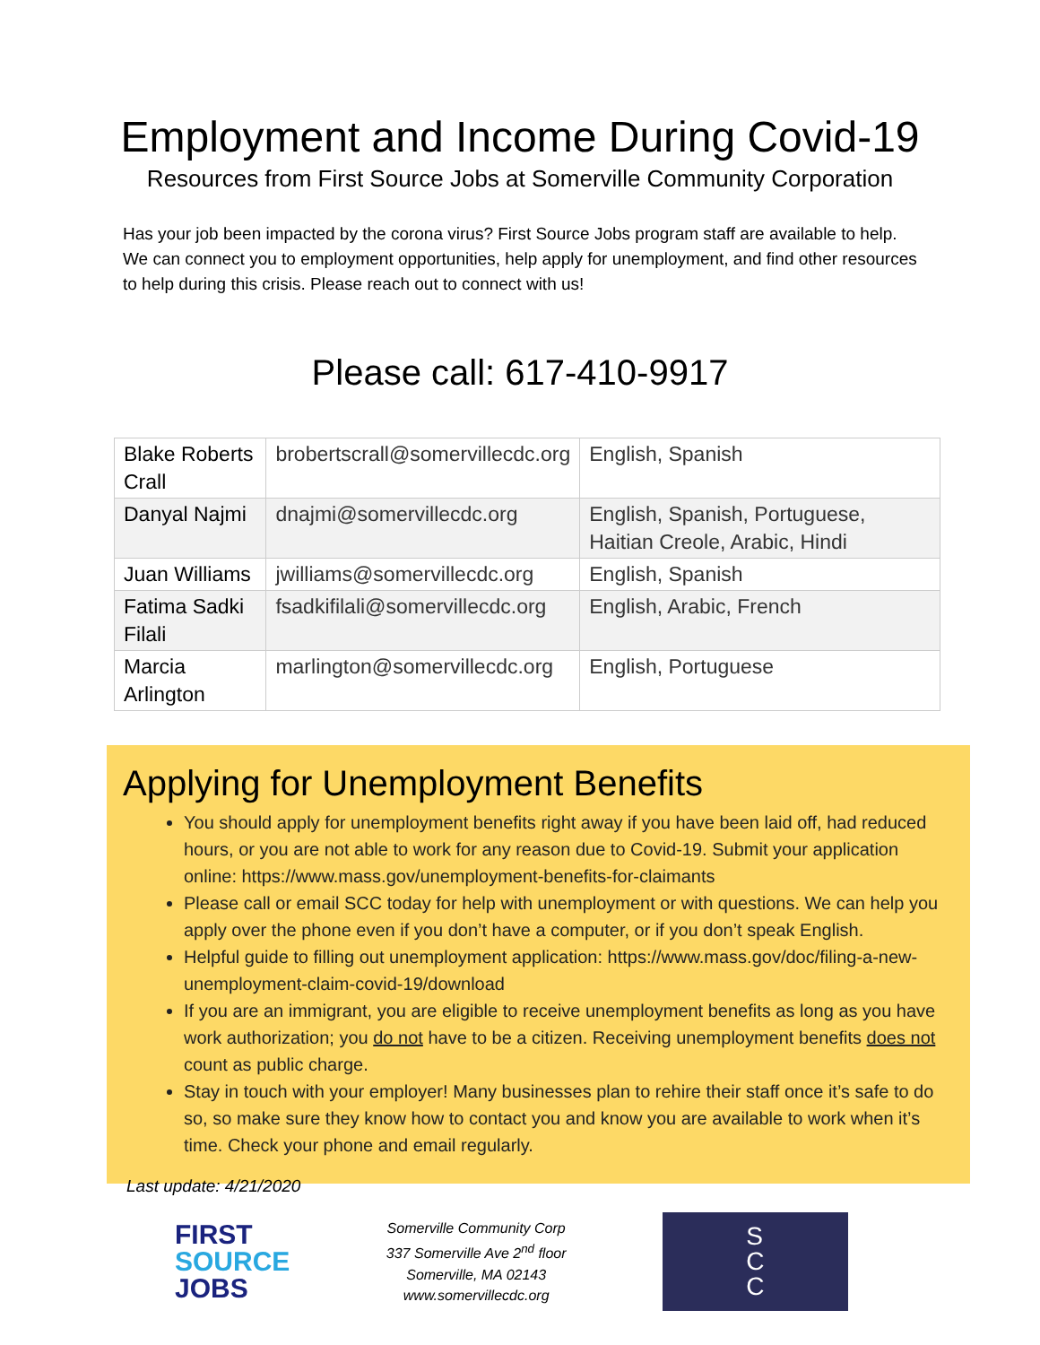Employment and Income During Covid-19
Resources from First Source Jobs at Somerville Community Corporation
Has your job been impacted by the corona virus? First Source Jobs program staff are available to help. We can connect you to employment opportunities, help apply for unemployment, and find other resources to help during this crisis. Please reach out to connect with us!
Please call: 617-410-9917
| Blake Roberts Crall | brobertscrall@somervillecdc.org | English, Spanish |
| Danyal Najmi | dnajmi@somervillecdc.org | English, Spanish, Portuguese, Haitian Creole, Arabic, Hindi |
| Juan Williams | jwilliams@somervillecdc.org | English, Spanish |
| Fatima Sadki Filali | fsadkifilali@somervillecdc.org | English, Arabic, French |
| Marcia Arlington | marlington@somervillecdc.org | English, Portuguese |
Applying for Unemployment Benefits
You should apply for unemployment benefits right away if you have been laid off, had reduced hours, or you are not able to work for any reason due to Covid-19. Submit your application online: https://www.mass.gov/unemployment-benefits-for-claimants
Please call or email SCC today for help with unemployment or with questions. We can help you apply over the phone even if you don’t have a computer, or if you don’t speak English.
Helpful guide to filling out unemployment application: https://www.mass.gov/doc/filing-a-new-unemployment-claim-covid-19/download
If you are an immigrant, you are eligible to receive unemployment benefits as long as you have work authorization; you do not have to be a citizen. Receiving unemployment benefits does not count as public charge.
Stay in touch with your employer! Many businesses plan to rehire their staff once it’s safe to do so, so make sure they know how to contact you and know you are available to work when it’s time. Check your phone and email regularly.
Last update: 4/21/2020
FIRST
SOURCE
JOBS
Somerville Community Corp
337 Somerville Ave 2<sup>nd</sup> floor
Somerville, MA 02143
www.somervillecdc.org
S
C
C